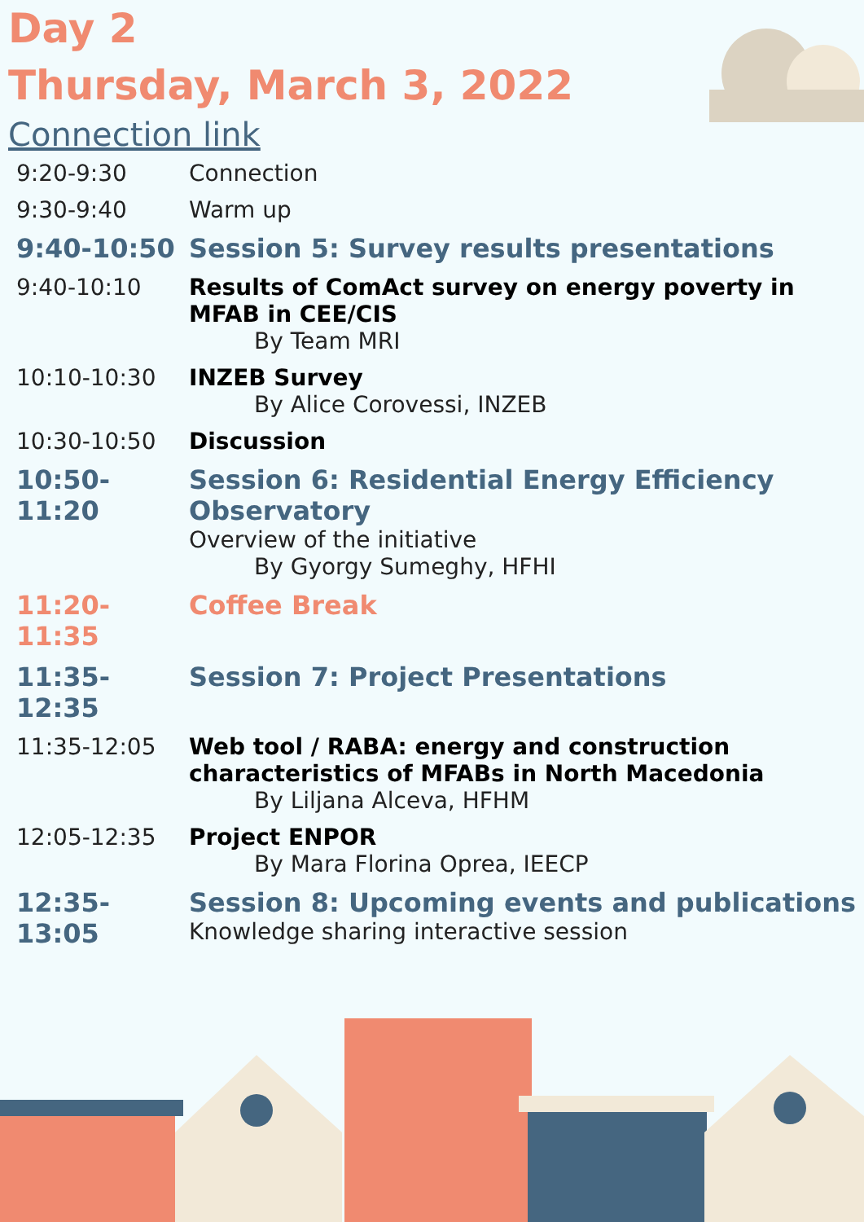Day 2
Thursday, March 3, 2022
Connection link
| 9:20-9:30 | Connection |
| 9:30-9:40 | Warm up |
| 9:40-10:50 | Session 5: Survey results presentations |
| 9:40-10:10 | Results of ComAct survey on energy poverty in MFAB in CEE/CIS By Team MRI |
| 10:10-10:30 | INZEB Survey By Alice Corovessi, INZEB |
| 10:30-10:50 | Discussion |
| 10:50-11:20 | Session 6: Residential Energy Efficiency Observatory Overview of the initiative By Gyorgy Sumeghy, HFHI |
| 11:20-11:35 | Coffee Break |
| 11:35-12:35 | Session 7: Project Presentations |
| 11:35-12:05 | Web tool / RABA: energy and construction characteristics of MFABs in North Macedonia By Liljana Alceva, HFHM |
| 12:05-12:35 | Project ENPOR By Mara Florina Oprea, IEECP |
| 12:35-13:05 | Session 8: Upcoming events and publications Knowledge sharing interactive session |